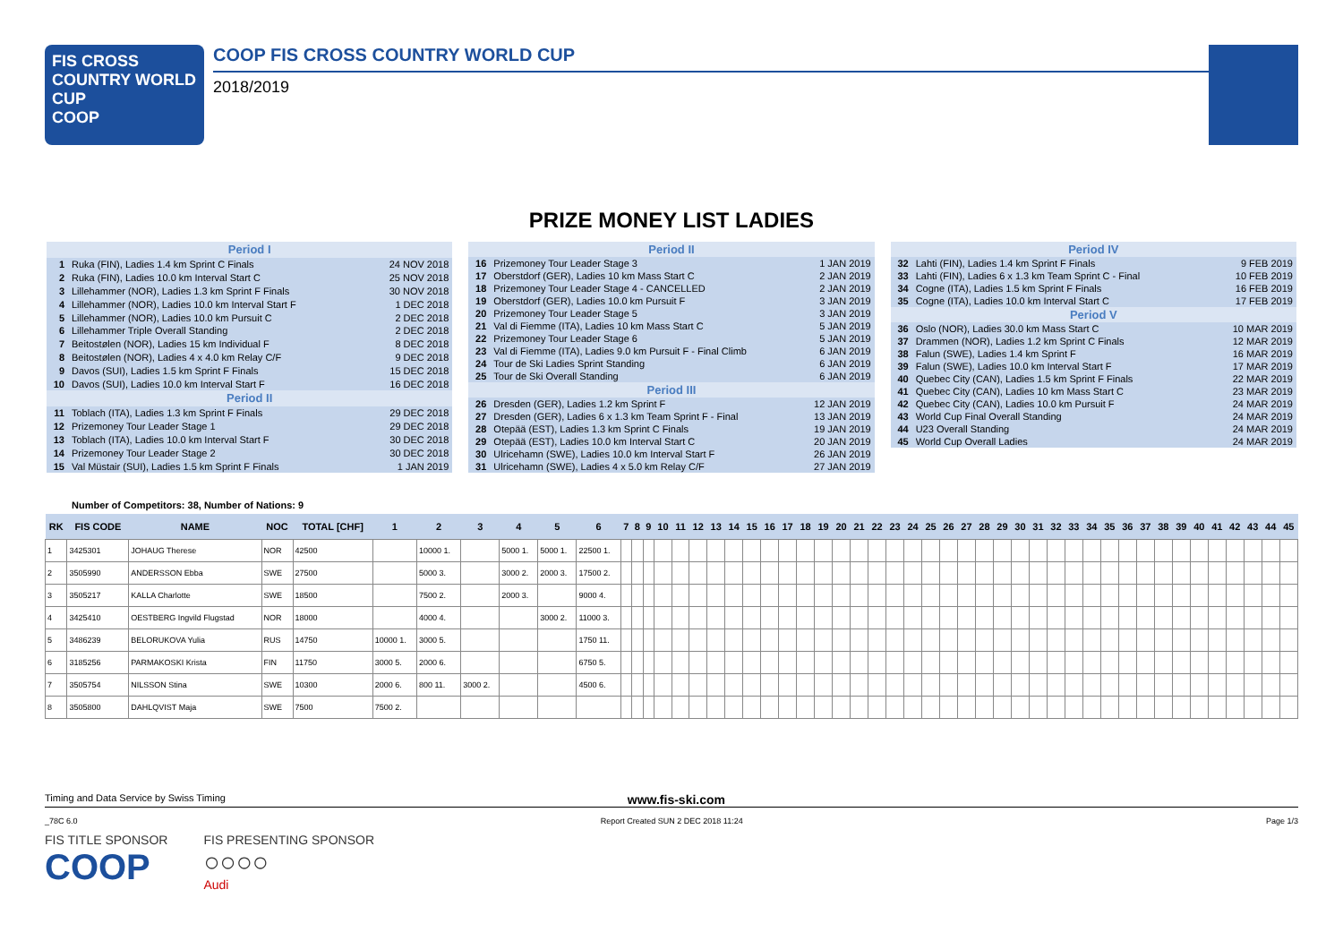FIS CROSS COUNTRY WORLD CUP
COOP
COOP FIS CROSS COUNTRY WORLD CUP
2018/2019
PRIZE MONEY LIST LADIES
| Period I | | |
| --- | --- | --- |
| 1 | Ruka (FIN), Ladies 1.4 km Sprint C Finals | 24 NOV 2018 |
| 2 | Ruka (FIN), Ladies 10.0 km Interval Start C | 25 NOV 2018 |
| 3 | Lillehammer (NOR), Ladies 1.3 km Sprint F Finals | 30 NOV 2018 |
| 4 | Lillehammer (NOR), Ladies 10.0 km Interval Start F | 1 DEC 2018 |
| 5 | Lillehammer (NOR), Ladies 10.0 km Pursuit C | 2 DEC 2018 |
| 6 | Lillehammer Triple Overall Standing | 2 DEC 2018 |
| 7 | Beitostølen (NOR), Ladies 15 km Individual F | 8 DEC 2018 |
| 8 | Beitostølen (NOR), Ladies 4 x 4.0 km Relay C/F | 9 DEC 2018 |
| 9 | Davos (SUI), Ladies 1.5 km Sprint F Finals | 15 DEC 2018 |
| 10 | Davos (SUI), Ladies 10.0 km Interval Start F | 16 DEC 2018 |
| Period II | | |
| 11 | Toblach (ITA), Ladies 1.3 km Sprint F Finals | 29 DEC 2018 |
| 12 | Prizemoney Tour Leader Stage 1 | 29 DEC 2018 |
| 13 | Toblach (ITA), Ladies 10.0 km Interval Start F | 30 DEC 2018 |
| 14 | Prizemoney Tour Leader Stage 2 | 30 DEC 2018 |
| 15 | Val Müstair (SUI), Ladies 1.5 km Sprint F Finals | 1 JAN 2019 |
| Period II | | |
| --- | --- | --- |
| 16 | Prizemoney Tour Leader Stage 3 | 1 JAN 2019 |
| 17 | Oberstdorf (GER), Ladies 10 km Mass Start C | 2 JAN 2019 |
| 18 | Prizemoney Tour Leader Stage 4 - CANCELLED | 2 JAN 2019 |
| 19 | Oberstdorf (GER), Ladies 10.0 km Pursuit F | 3 JAN 2019 |
| 20 | Prizemoney Tour Leader Stage 5 | 3 JAN 2019 |
| 21 | Val di Fiemme (ITA), Ladies 10 km Mass Start C | 5 JAN 2019 |
| 22 | Prizemoney Tour Leader Stage 6 | 5 JAN 2019 |
| 23 | Val di Fiemme (ITA), Ladies 9.0 km Pursuit F - Final Climb | 6 JAN 2019 |
| 24 | Tour de Ski Ladies Sprint Standing | 6 JAN 2019 |
| 25 | Tour de Ski Overall Standing | 6 JAN 2019 |
| Period III | | |
| 26 | Dresden (GER), Ladies 1.2 km Sprint F | 12 JAN 2019 |
| 27 | Dresden (GER), Ladies 6 x 1.3 km Team Sprint F - Final | 13 JAN 2019 |
| 28 | Otepää (EST), Ladies 1.3 km Sprint C Finals | 19 JAN 2019 |
| 29 | Otepää (EST), Ladies 10.0 km Interval Start C | 20 JAN 2019 |
| 30 | Ulricehamn (SWE), Ladies 10.0 km Interval Start F | 26 JAN 2019 |
| 31 | Ulricehamn (SWE), Ladies 4 x 5.0 km Relay C/F | 27 JAN 2019 |
| Period IV | | |
| --- | --- | --- |
| 32 | Lahti (FIN), Ladies 1.4 km Sprint F Finals | 9 FEB 2019 |
| 33 | Lahti (FIN), Ladies 6 x 1.3 km Team Sprint C - Final | 10 FEB 2019 |
| 34 | Cogne (ITA), Ladies 1.5 km Sprint F Finals | 16 FEB 2019 |
| 35 | Cogne (ITA), Ladies 10.0 km Interval Start C | 17 FEB 2019 |
| Period V | | |
| 36 | Oslo (NOR), Ladies 30.0 km Mass Start C | 10 MAR 2019 |
| 37 | Drammen (NOR), Ladies 1.2 km Sprint C Finals | 12 MAR 2019 |
| 38 | Falun (SWE), Ladies 1.4 km Sprint F | 16 MAR 2019 |
| 39 | Falun (SWE), Ladies 10.0 km Interval Start F | 17 MAR 2019 |
| 40 | Quebec City (CAN), Ladies 1.5 km Sprint F Finals | 22 MAR 2019 |
| 41 | Quebec City (CAN), Ladies 10 km Mass Start C | 23 MAR 2019 |
| 42 | Quebec City (CAN), Ladies 10.0 km Pursuit F | 24 MAR 2019 |
| 43 | World Cup Final Overall Standing | 24 MAR 2019 |
| 44 | U23 Overall Standing | 24 MAR 2019 |
| 45 | World Cup Overall Ladies | 24 MAR 2019 |
Number of Competitors: 38, Number of Nations: 9
| RK | FIS CODE | NAME | NOC | TOTAL [CHF] | 1 | 2 | 3 | 4 | 5 | 6 | 7 | 8 | 9 | 10 | 11 | 12 | 13 | 14 | 15 | 16 | 17 | 18 | 19 | 20 | 21 | 22 | 23 | 24 | 25 | 26 | 27 | 28 | 29 | 30 | 31 | 32 | 33 | 34 | 35 | 36 | 37 | 38 | 39 | 40 | 41 | 42 | 43 | 44 | 45 |
| --- | --- | --- | --- | --- | --- | --- | --- | --- | --- | --- | --- | --- | --- | --- | --- | --- | --- | --- | --- | --- | --- | --- | --- | --- | --- | --- | --- | --- | --- | --- | --- | --- | --- | --- | --- | --- | --- | --- | --- | --- | --- | --- | --- | --- | --- | --- | --- | --- | --- |
| 1 | 3425301 | JOHAUG Therese | NOR | 42500 | | 10000 1. | | 5000 1. | 5000 1. | 22500 1. | | | | | | | | | | | | | | | | | | | | | | | | | | | | | | | | | | | | | | | |
| 2 | 3505990 | ANDERSSON Ebba | SWE | 27500 | | 5000 3. | | 3000 2. | 2000 3. | 17500 2. | | | | | | | | | | | | | | | | | | | | | | | | | | | | | | | | | | | | | | | |
| 3 | 3505217 | KALLA Charlotte | SWE | 18500 | | 7500 2. | | 2000 3. | | 9000 4. | | | | | | | | | | | | | | | | | | | | | | | | | | | | | | | | | | | | | | | |
| 4 | 3425410 | OESTBERG Ingvild Flugstad | NOR | 18000 | | 4000 4. | | | 3000 2. | 11000 3. | | | | | | | | | | | | | | | | | | | | | | | | | | | | | | | | | | | | | | | |
| 5 | 3486239 | BELORUKOVA Yulia | RUS | 14750 | 10000 1. | 3000 5. | | | | 1750 11. | | | | | | | | | | | | | | | | | | | | | | | | | | | | | | | | | | | | | | | |
| 6 | 3185256 | PARMAKOSKI Krista | FIN | 11750 | 3000 5. | 2000 6. | | | | 6750 5. | | | | | | | | | | | | | | | | | | | | | | | | | | | | | | | | | | | | | | | |
| 7 | 3505754 | NILSSON Stina | SWE | 10300 | 2000 6. | 800 11. | 3000 2. | | | 4500 6. | | | | | | | | | | | | | | | | | | | | | | | | | | | | | | | | | | | | | | | |
| 8 | 3505800 | DAHLQVIST Maja | SWE | 7500 | 7500 2. | | | | | | | | | | | | | | | | | | | | | | | | | | | | | | | | | | | | | | | | | | | | |
Timing and Data Service by Swiss Timing www.fis-ski.com
_78C 6.0 Report Created SUN 2 DEC 2018 11:24 Page 1/3
FIS TITLE SPONSOR
COOP
FIS PRESENTING SPONSOR
○○○○
Audi